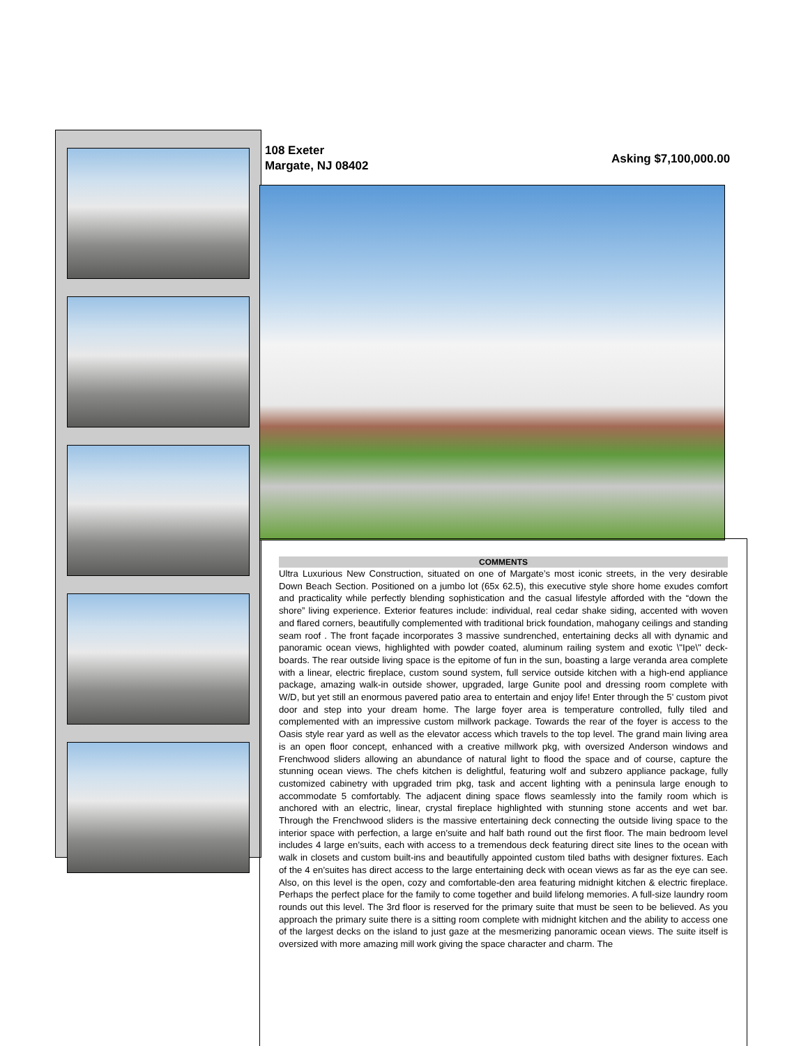108 Exeter
Margate, NJ 08402
Asking $7,100,000.00
COMMENTS
Ultra Luxurious New Construction, situated on one of Margate’s most iconic streets, in the very desirable Down Beach Section. Positioned on a jumbo lot (65x 62.5), this executive style shore home exudes comfort and practicality while perfectly blending sophistication and the casual lifestyle afforded with the “down the shore” living experience. Exterior features include: individual, real cedar shake siding, accented with woven and flared corners, beautifully complemented with traditional brick foundation, mahogany ceilings and standing seam roof . The front façade incorporates 3 massive sundrenched, entertaining decks all with dynamic and panoramic ocean views, highlighted with powder coated, aluminum railing system and exotic \"Ipe\" deck-boards. The rear outside living space is the epitome of fun in the sun, boasting a large veranda area complete with a linear, electric fireplace, custom sound system, full service outside kitchen with a high-end appliance package, amazing walk-in outside shower, upgraded, large Gunite pool and dressing room complete with W/D, but yet still an enormous pavered patio area to entertain and enjoy life! Enter through the 5’ custom pivot door and step into your dream home. The large foyer area is temperature controlled, fully tiled and complemented with an impressive custom millwork package. Towards the rear of the foyer is access to the Oasis style rear yard as well as the elevator access which travels to the top level. The grand main living area is an open floor concept, enhanced with a creative millwork pkg, with oversized Anderson windows and Frenchwood sliders allowing an abundance of natural light to flood the space and of course, capture the stunning ocean views. The chefs kitchen is delightful, featuring wolf and subzero appliance package, fully customized cabinetry with upgraded trim pkg, task and accent lighting with a peninsula large enough to accommodate 5 comfortably. The adjacent dining space flows seamlessly into the family room which is anchored with an electric, linear, crystal fireplace highlighted with stunning stone accents and wet bar. Through the Frenchwood sliders is the massive entertaining deck connecting the outside living space to the interior space with perfection, a large en’suite and half bath round out the first floor. The main bedroom level includes 4 large en’suits, each with access to a tremendous deck featuring direct site lines to the ocean with walk in closets and custom built-ins and beautifully appointed custom tiled baths with designer fixtures. Each of the 4 en’suites has direct access to the large entertaining deck with ocean views as far as the eye can see. Also, on this level is the open, cozy and comfortable-den area featuring midnight kitchen & electric fireplace. Perhaps the perfect place for the family to come together and build lifelong memories. A full-size laundry room rounds out this level. The 3rd floor is reserved for the primary suite that must be seen to be believed. As you approach the primary suite there is a sitting room complete with midnight kitchen and the ability to access one of the largest decks on the island to just gaze at the mesmerizing panoramic ocean views. The suite itself is oversized with more amazing mill work giving the space character and charm. The